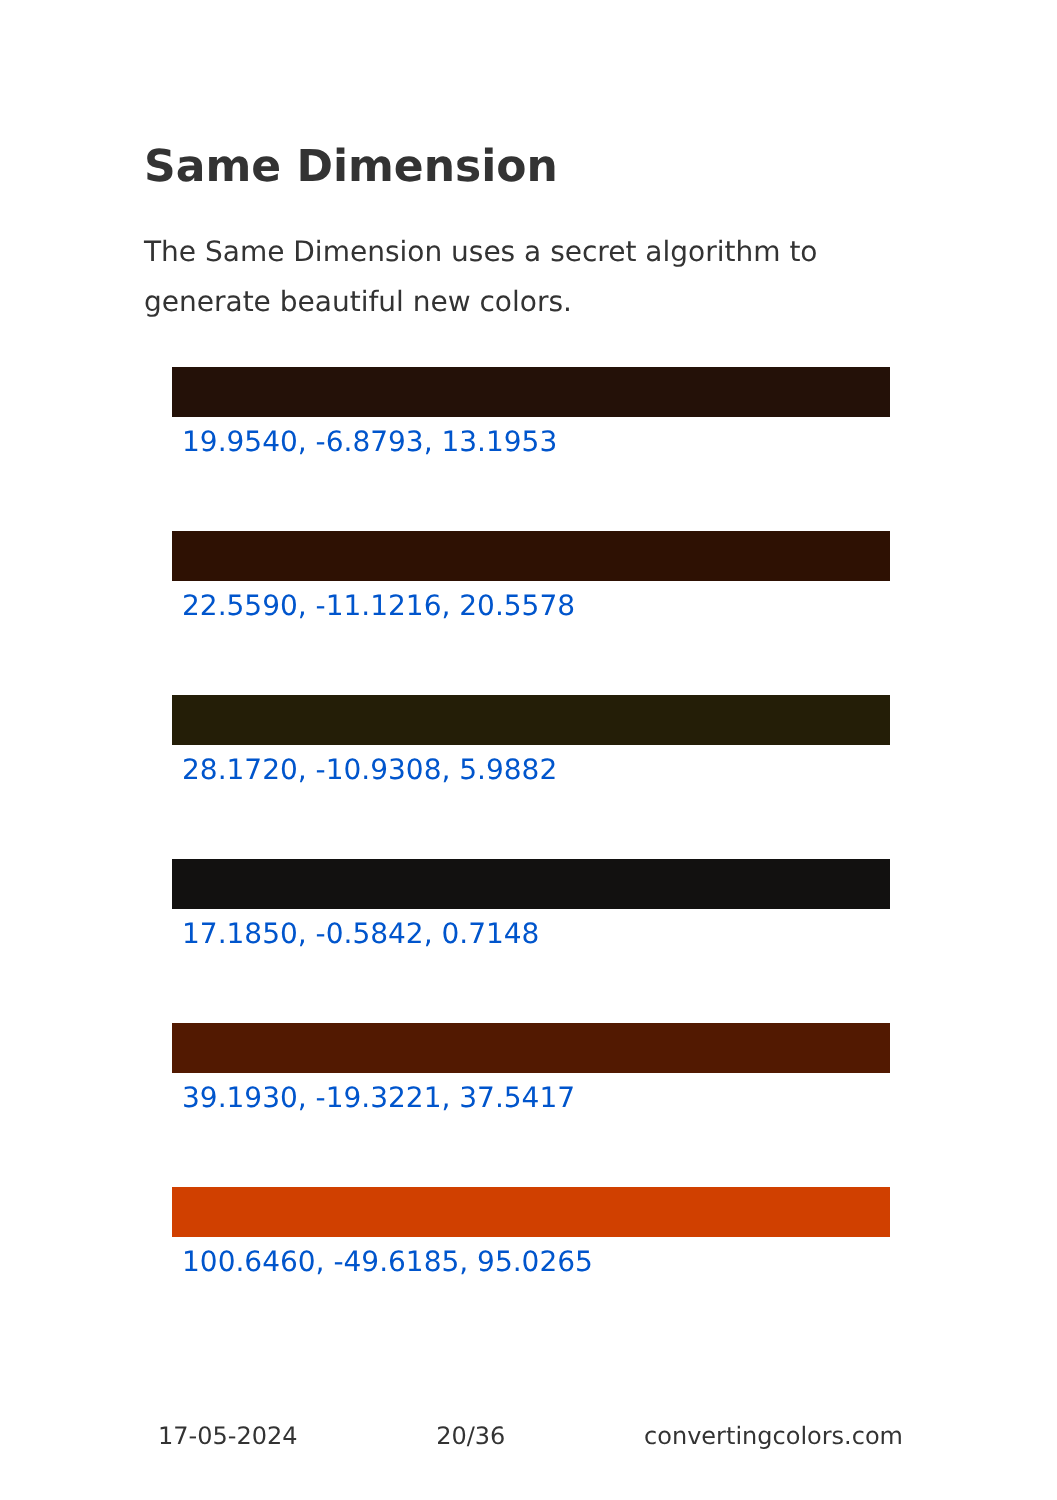Same Dimension
The Same Dimension uses a secret algorithm to generate beautiful new colors.
19.9540, -6.8793, 13.1953
22.5590, -11.1216, 20.5578
28.1720, -10.9308, 5.9882
17.1850, -0.5842, 0.7148
39.1930, -19.3221, 37.5417
100.6460, -49.6185, 95.0265
17-05-2024 20/36 convertingcolors.com